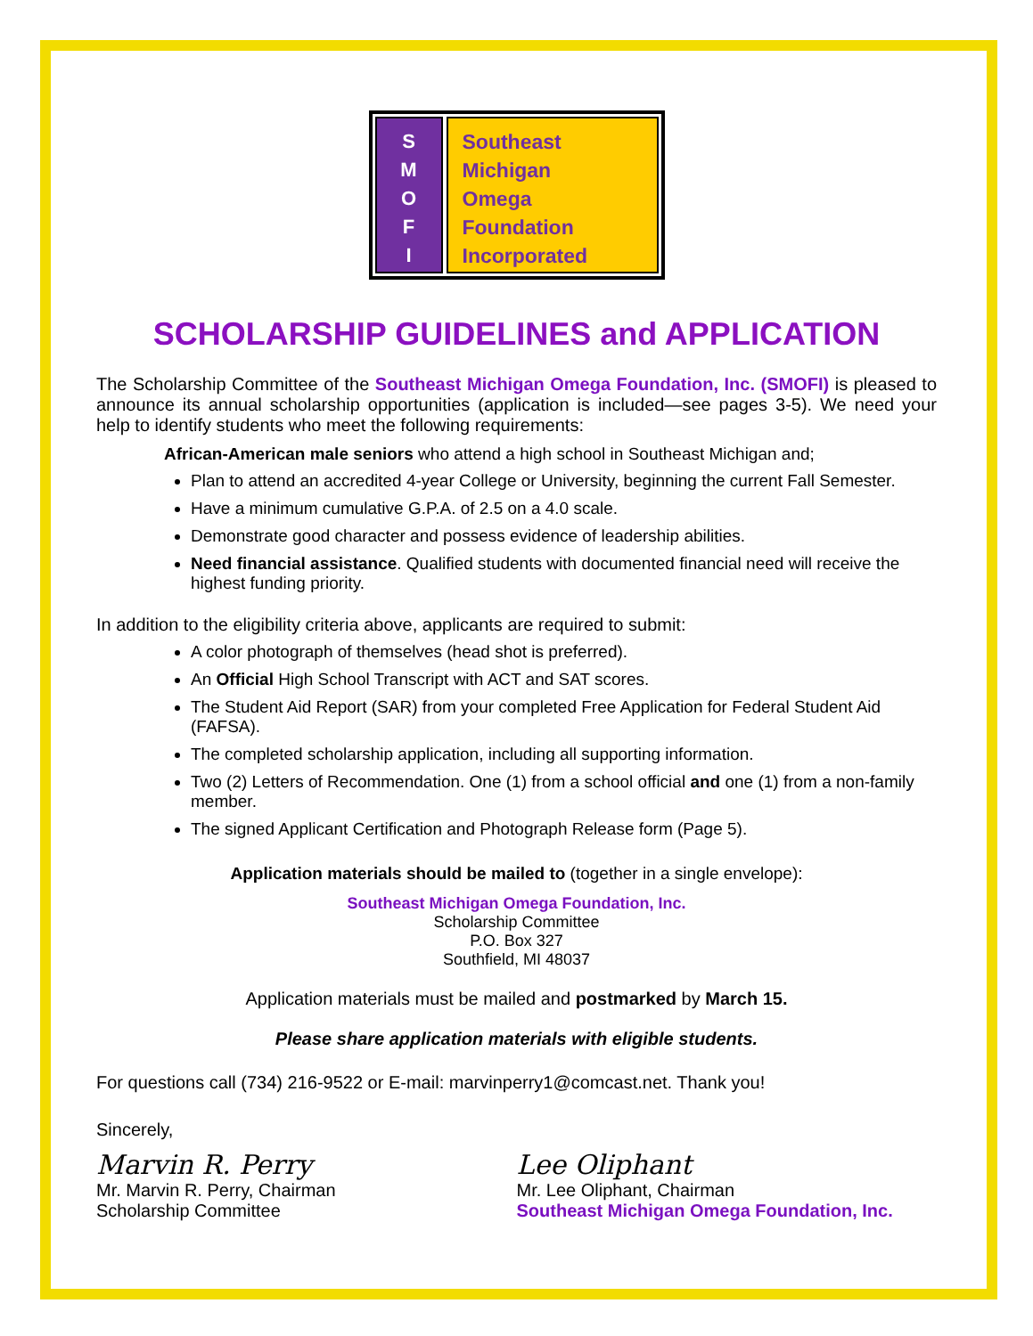S
M
O
F
I
Southeast
Michigan
Omega
Foundation
Incorporated
SCHOLARSHIP GUIDELINES and APPLICATION
The Scholarship Committee of the Southeast Michigan Omega Foundation, Inc. (SMOFI) is pleased to announce its annual scholarship opportunities (application is included—see pages 3-5). We need your help to identify students who meet the following requirements:
African-American male seniors who attend a high school in Southeast Michigan and;
Plan to attend an accredited 4-year College or University, beginning the current Fall Semester.
Have a minimum cumulative G.P.A. of 2.5 on a 4.0 scale.
Demonstrate good character and possess evidence of leadership abilities.
Need financial assistance. Qualified students with documented financial need will receive the highest funding priority.
In addition to the eligibility criteria above, applicants are required to submit:
A color photograph of themselves (head shot is preferred).
An Official High School Transcript with ACT and SAT scores.
The Student Aid Report (SAR) from your completed Free Application for Federal Student Aid (FAFSA).
The completed scholarship application, including all supporting information.
Two (2) Letters of Recommendation. One (1) from a school official and one (1) from a non-family member.
The signed Applicant Certification and Photograph Release form (Page 5).
Application materials should be mailed to (together in a single envelope):
Southeast Michigan Omega Foundation, Inc.
Scholarship Committee
P.O. Box 327
Southfield, MI 48037
Application materials must be mailed and postmarked by March 15.
Please share application materials with eligible students.
For questions call (734) 216-9522 or E-mail: marvinperry1@comcast.net. Thank you!
Sincerely,
Marvin R. Perry
Mr. Marvin R. Perry, Chairman
Scholarship Committee
Lee Oliphant
Mr. Lee Oliphant, Chairman
Southeast Michigan Omega Foundation, Inc.